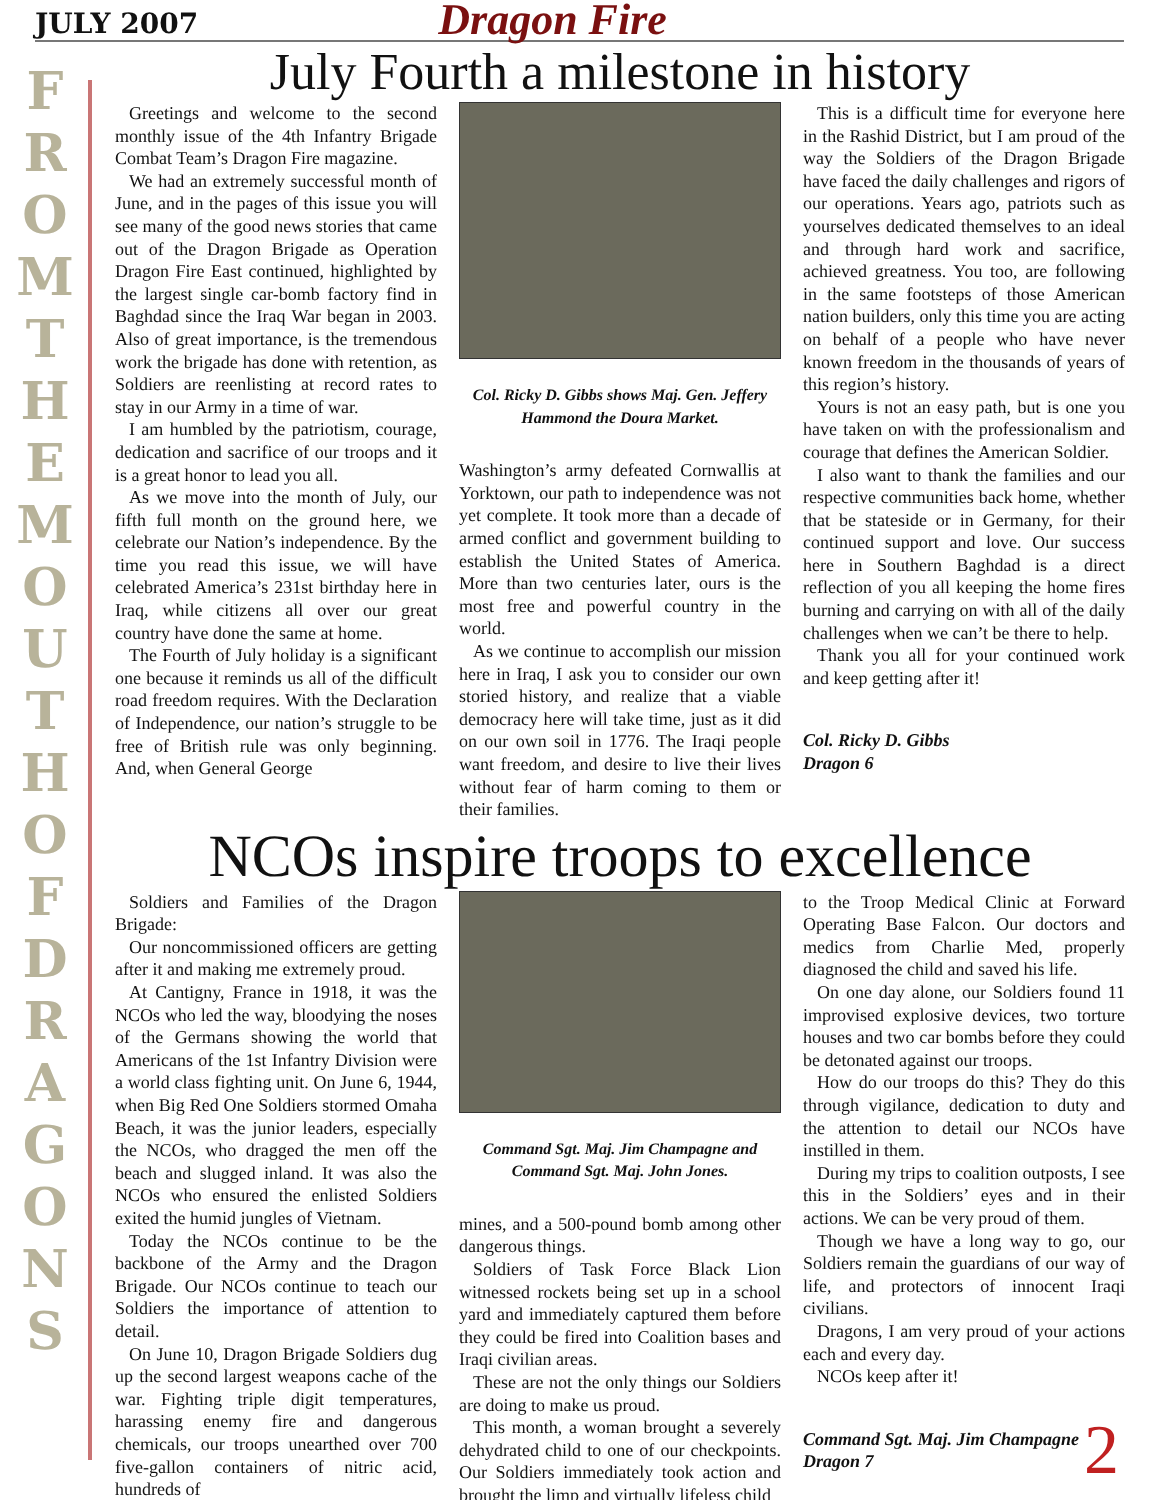JULY 2007 Dragon Fire
F R O M T H E M O U T H O F D R A G O N S
July Fourth a milestone in history
Greetings and welcome to the second monthly issue of the 4th Infantry Brigade Combat Team’s Dragon Fire magazine.
We had an extremely successful month of June, and in the pages of this issue you will see many of the good news stories that came out of the Dragon Brigade as Operation Dragon Fire East continued, highlighted by the largest single car-bomb factory find in Baghdad since the Iraq War began in 2003. Also of great importance, is the tremendous work the brigade has done with retention, as Soldiers are reenlisting at record rates to stay in our Army in a time of war.
I am humbled by the patriotism, courage, dedication and sacrifice of our troops and it is a great honor to lead you all.
As we move into the month of July, our fifth full month on the ground here, we celebrate our Nation’s independence. By the time you read this issue, we will have celebrated America’s 231st birthday here in Iraq, while citizens all over our great country have done the same at home.
The Fourth of July holiday is a significant one because it reminds us all of the difficult road freedom requires. With the Declaration of Independence, our nation’s struggle to be free of British rule was only beginning. And, when General George
Col. Ricky D. Gibbs shows Maj. Gen. Jeffery Hammond the Doura Market.
Washington’s army defeated Cornwallis at Yorktown, our path to independence was not yet complete. It took more than a decade of armed conflict and government building to establish the United States of America. More than two centuries later, ours is the most free and powerful country in the world.
As we continue to accomplish our mission here in Iraq, I ask you to consider our own storied history, and realize that a viable democracy here will take time, just as it did on our own soil in 1776. The Iraqi people want freedom, and desire to live their lives without fear of harm coming to them or their families.
This is a difficult time for everyone here in the Rashid District, but I am proud of the way the Soldiers of the Dragon Brigade have faced the daily challenges and rigors of our operations. Years ago, patriots such as yourselves dedicated themselves to an ideal and through hard work and sacrifice, achieved greatness. You too, are following in the same footsteps of those American nation builders, only this time you are acting on behalf of a people who have never known freedom in the thousands of years of this region’s history.
Yours is not an easy path, but is one you have taken on with the professionalism and courage that defines the American Soldier.
I also want to thank the families and our respective communities back home, whether that be stateside or in Germany, for their continued support and love. Our success here in Southern Baghdad is a direct reflection of you all keeping the home fires burning and carrying on with all of the daily challenges when we can’t be there to help.
Thank you all for your continued work and keep getting after it!
Col. Ricky D. Gibbs
Dragon 6
NCOs inspire troops to excellence
Soldiers and Families of the Dragon Brigade:
Our noncommissioned officers are getting after it and making me extremely proud.
At Cantigny, France in 1918, it was the NCOs who led the way, bloodying the noses of the Germans showing the world that Americans of the 1st Infantry Division were a world class fighting unit. On June 6, 1944, when Big Red One Soldiers stormed Omaha Beach, it was the junior leaders, especially the NCOs, who dragged the men off the beach and slugged inland. It was also the NCOs who ensured the enlisted Soldiers exited the humid jungles of Vietnam.
Today the NCOs continue to be the backbone of the Army and the Dragon Brigade. Our NCOs continue to teach our Soldiers the importance of attention to detail.
On June 10, Dragon Brigade Soldiers dug up the second largest weapons cache of the war. Fighting triple digit temperatures, harassing enemy fire and dangerous chemicals, our troops unearthed over 700 five-gallon containers of nitric acid, hundreds of
Command Sgt. Maj. Jim Champagne and Command Sgt. Maj. John Jones.
mines, and a 500-pound bomb among other dangerous things.
Soldiers of Task Force Black Lion witnessed rockets being set up in a school yard and immediately captured them before they could be fired into Coalition bases and Iraqi civilian areas.
These are not the only things our Soldiers are doing to make us proud.
This month, a woman brought a severely dehydrated child to one of our checkpoints. Our Soldiers immediately took action and brought the limp and virtually lifeless child
to the Troop Medical Clinic at Forward Operating Base Falcon. Our doctors and medics from Charlie Med, properly diagnosed the child and saved his life.
On one day alone, our Soldiers found 11 improvised explosive devices, two torture houses and two car bombs before they could be detonated against our troops.
How do our troops do this? They do this through vigilance, dedication to duty and the attention to detail our NCOs have instilled in them.
During my trips to coalition outposts, I see this in the Soldiers’ eyes and in their actions. We can be very proud of them.
Though we have a long way to go, our Soldiers remain the guardians of our way of life, and protectors of innocent Iraqi civilians.
Dragons, I am very proud of your actions each and every day.
NCOs keep after it!
Command Sgt. Maj. Jim Champagne
Dragon 7
2